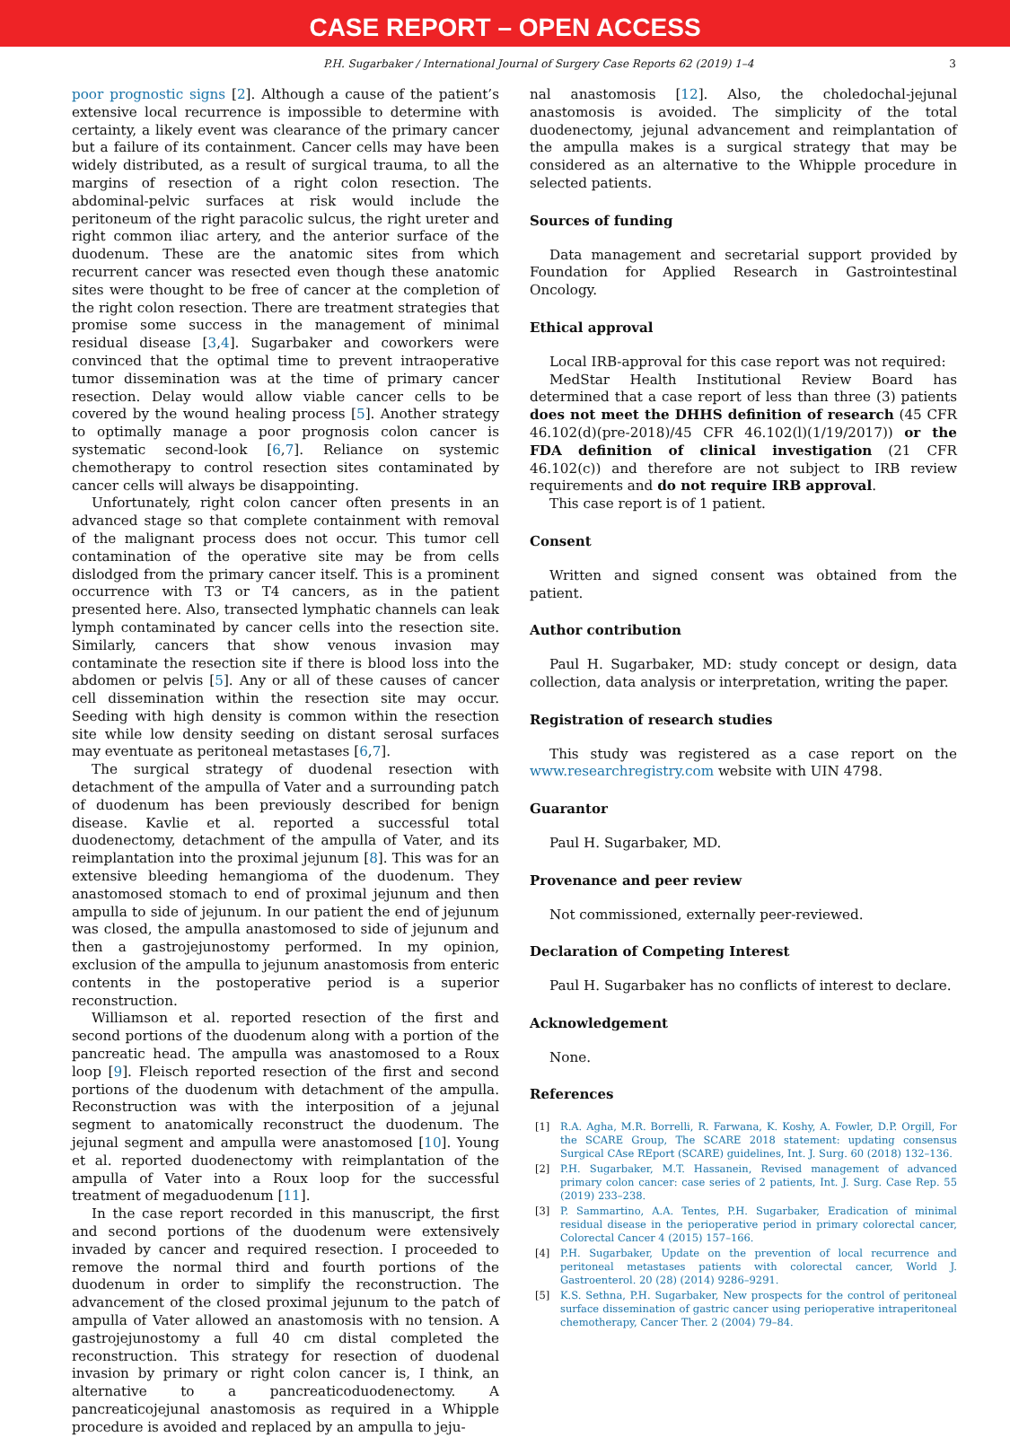CASE REPORT – OPEN ACCESS
P.H. Sugarbaker / International Journal of Surgery Case Reports 62 (2019) 1–4 3
poor prognostic signs [2]. Although a cause of the patient’s extensive local recurrence is impossible to determine with certainty, a likely event was clearance of the primary cancer but a failure of its containment. Cancer cells may have been widely distributed, as a result of surgical trauma, to all the margins of resection of a right colon resection. The abdominal-pelvic surfaces at risk would include the peritoneum of the right paracolic sulcus, the right ureter and right common iliac artery, and the anterior surface of the duodenum. These are the anatomic sites from which recurrent cancer was resected even though these anatomic sites were thought to be free of cancer at the completion of the right colon resection. There are treatment strategies that promise some success in the management of minimal residual disease [3,4]. Sugarbaker and coworkers were convinced that the optimal time to prevent intraoperative tumor dissemination was at the time of primary cancer resection. Delay would allow viable cancer cells to be covered by the wound healing process [5]. Another strategy to optimally manage a poor prognosis colon cancer is systematic second-look [6,7]. Reliance on systemic chemotherapy to control resection sites contaminated by cancer cells will always be disappointing.
Unfortunately, right colon cancer often presents in an advanced stage so that complete containment with removal of the malignant process does not occur. This tumor cell contamination of the operative site may be from cells dislodged from the primary cancer itself. This is a prominent occurrence with T3 or T4 cancers, as in the patient presented here. Also, transected lymphatic channels can leak lymph contaminated by cancer cells into the resection site. Similarly, cancers that show venous invasion may contaminate the resection site if there is blood loss into the abdomen or pelvis [5]. Any or all of these causes of cancer cell dissemination within the resection site may occur. Seeding with high density is common within the resection site while low density seeding on distant serosal surfaces may eventuate as peritoneal metastases [6,7].
The surgical strategy of duodenal resection with detachment of the ampulla of Vater and a surrounding patch of duodenum has been previously described for benign disease. Kavlie et al. reported a successful total duodenectomy, detachment of the ampulla of Vater, and its reimplantation into the proximal jejunum [8]. This was for an extensive bleeding hemangioma of the duodenum. They anastomosed stomach to end of proximal jejunum and then ampulla to side of jejunum. In our patient the end of jejunum was closed, the ampulla anastomosed to side of jejunum and then a gastrojejunostomy performed. In my opinion, exclusion of the ampulla to jejunum anastomosis from enteric contents in the postoperative period is a superior reconstruction.
Williamson et al. reported resection of the first and second portions of the duodenum along with a portion of the pancreatic head. The ampulla was anastomosed to a Roux loop [9]. Fleisch reported resection of the first and second portions of the duodenum with detachment of the ampulla. Reconstruction was with the interposition of a jejunal segment to anatomically reconstruct the duodenum. The jejunal segment and ampulla were anastomosed [10]. Young et al. reported duodenectomy with reimplantation of the ampulla of Vater into a Roux loop for the successful treatment of megaduodenum [11].
In the case report recorded in this manuscript, the first and second portions of the duodenum were extensively invaded by cancer and required resection. I proceeded to remove the normal third and fourth portions of the duodenum in order to simplify the reconstruction. The advancement of the closed proximal jejunum to the patch of ampulla of Vater allowed an anastomosis with no tension. A gastrojejunostomy a full 40 cm distal completed the reconstruction. This strategy for resection of duodenal invasion by primary or right colon cancer is, I think, an alternative to a pancreaticoduodenectomy. A pancreaticojejunal anastomosis as required in a Whipple procedure is avoided and replaced by an ampulla to jeju-
nal anastomosis [12]. Also, the choledochal-jejunal anastomosis is avoided. The simplicity of the total duodenectomy, jejunal advancement and reimplantation of the ampulla makes is a surgical strategy that may be considered as an alternative to the Whipple procedure in selected patients.
Sources of funding
Data management and secretarial support provided by Foundation for Applied Research in Gastrointestinal Oncology.
Ethical approval
Local IRB-approval for this case report was not required:
MedStar Health Institutional Review Board has determined that a case report of less than three (3) patients does not meet the DHHS definition of research (45 CFR 46.102(d)(pre-2018)/45 CFR 46.102(l)(1/19/2017)) or the FDA definition of clinical investigation (21 CFR 46.102(c)) and therefore are not subject to IRB review requirements and do not require IRB approval.
This case report is of 1 patient.
Consent
Written and signed consent was obtained from the patient.
Author contribution
Paul H. Sugarbaker, MD: study concept or design, data collection, data analysis or interpretation, writing the paper.
Registration of research studies
This study was registered as a case report on the www.researchregistry.com website with UIN 4798.
Guarantor
Paul H. Sugarbaker, MD.
Provenance and peer review
Not commissioned, externally peer-reviewed.
Declaration of Competing Interest
Paul H. Sugarbaker has no conflicts of interest to declare.
Acknowledgement
None.
References
[1] R.A. Agha, M.R. Borrelli, R. Farwana, K. Koshy, A. Fowler, D.P. Orgill, For the SCARE Group, The SCARE 2018 statement: updating consensus Surgical CAse REport (SCARE) guidelines, Int. J. Surg. 60 (2018) 132–136.
[2] P.H. Sugarbaker, M.T. Hassanein, Revised management of advanced primary colon cancer: case series of 2 patients, Int. J. Surg. Case Rep. 55 (2019) 233–238.
[3] P. Sammartino, A.A. Tentes, P.H. Sugarbaker, Eradication of minimal residual disease in the perioperative period in primary colorectal cancer, Colorectal Cancer 4 (2015) 157–166.
[4] P.H. Sugarbaker, Update on the prevention of local recurrence and peritoneal metastases patients with colorectal cancer, World J. Gastroenterol. 20 (28) (2014) 9286–9291.
[5] K.S. Sethna, P.H. Sugarbaker, New prospects for the control of peritoneal surface dissemination of gastric cancer using perioperative intraperitoneal chemotherapy, Cancer Ther. 2 (2004) 79–84.